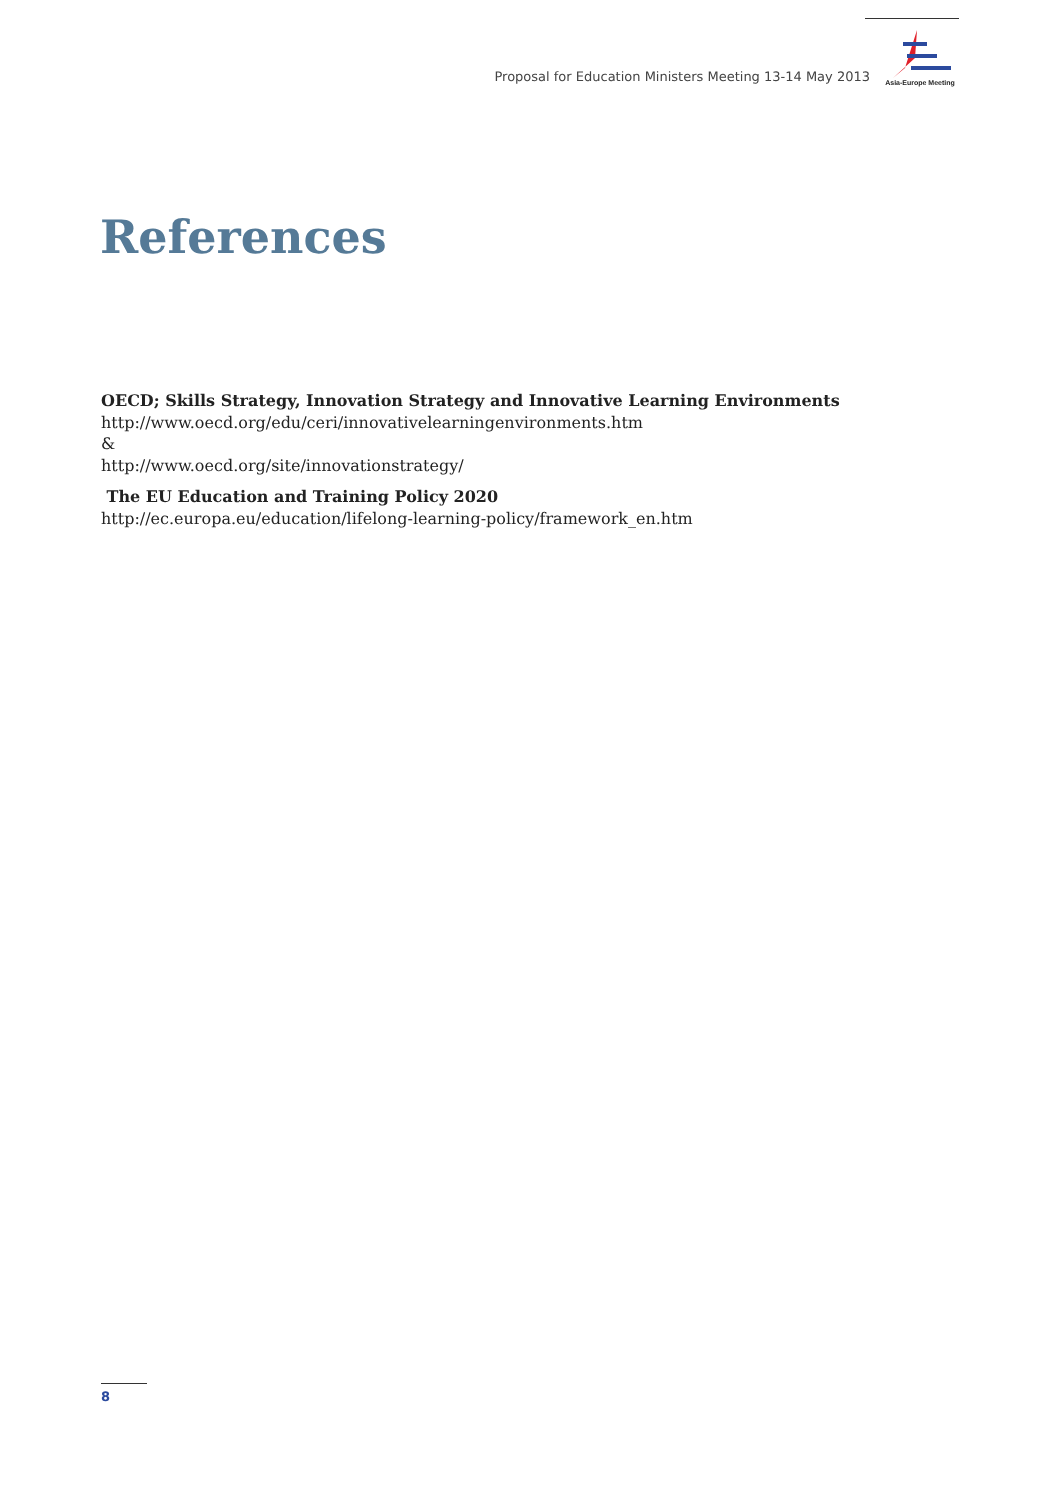Proposal for Education Ministers Meeting 13-14 May 2013
Asia-Europe Meeting
References
OECD; Skills Strategy, Innovation Strategy and Innovative Learning Environments
http://www.oecd.org/edu/ceri/innovativelearningenvironments.htm
&
http://www.oecd.org/site/innovationstrategy/
The EU Education and Training Policy 2020
http://ec.europa.eu/education/lifelong-learning-policy/framework_en.htm
8